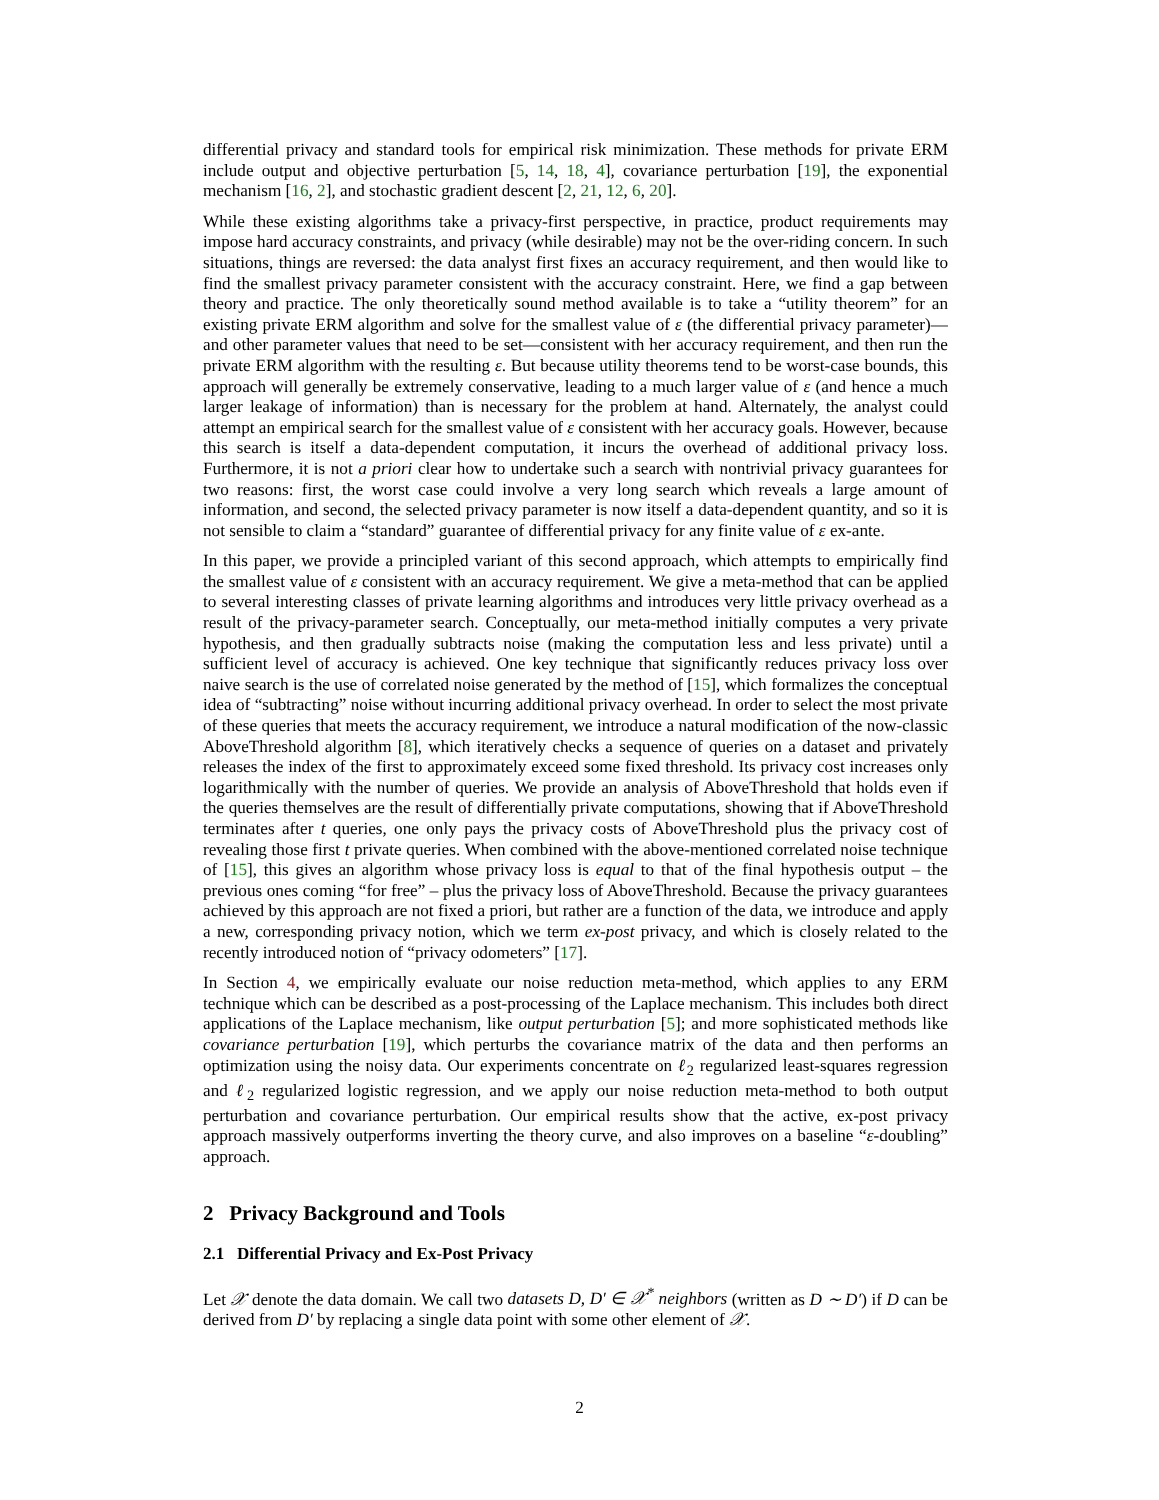differential privacy and standard tools for empirical risk minimization. These methods for private ERM include output and objective perturbation [5, 14, 18, 4], covariance perturbation [19], the exponential mechanism [16, 2], and stochastic gradient descent [2, 21, 12, 6, 20].
While these existing algorithms take a privacy-first perspective, in practice, product requirements may impose hard accuracy constraints, and privacy (while desirable) may not be the over-riding concern. In such situations, things are reversed: the data analyst first fixes an accuracy requirement, and then would like to find the smallest privacy parameter consistent with the accuracy constraint. Here, we find a gap between theory and practice. The only theoretically sound method available is to take a “utility theorem” for an existing private ERM algorithm and solve for the smallest value of ε (the differential privacy parameter)—and other parameter values that need to be set—consistent with her accuracy requirement, and then run the private ERM algorithm with the resulting ε. But because utility theorems tend to be worst-case bounds, this approach will generally be extremely conservative, leading to a much larger value of ε (and hence a much larger leakage of information) than is necessary for the problem at hand. Alternately, the analyst could attempt an empirical search for the smallest value of ε consistent with her accuracy goals. However, because this search is itself a data-dependent computation, it incurs the overhead of additional privacy loss. Furthermore, it is not a priori clear how to undertake such a search with nontrivial privacy guarantees for two reasons: first, the worst case could involve a very long search which reveals a large amount of information, and second, the selected privacy parameter is now itself a data-dependent quantity, and so it is not sensible to claim a “standard” guarantee of differential privacy for any finite value of ε ex-ante.
In this paper, we provide a principled variant of this second approach, which attempts to empirically find the smallest value of ε consistent with an accuracy requirement. We give a meta-method that can be applied to several interesting classes of private learning algorithms and introduces very little privacy overhead as a result of the privacy-parameter search. Conceptually, our meta-method initially computes a very private hypothesis, and then gradually subtracts noise (making the computation less and less private) until a sufficient level of accuracy is achieved. One key technique that significantly reduces privacy loss over naive search is the use of correlated noise generated by the method of [15], which formalizes the conceptual idea of “subtracting” noise without incurring additional privacy overhead. In order to select the most private of these queries that meets the accuracy requirement, we introduce a natural modification of the now-classic AboveThreshold algorithm [8], which iteratively checks a sequence of queries on a dataset and privately releases the index of the first to approximately exceed some fixed threshold. Its privacy cost increases only logarithmically with the number of queries. We provide an analysis of AboveThreshold that holds even if the queries themselves are the result of differentially private computations, showing that if AboveThreshold terminates after t queries, one only pays the privacy costs of AboveThreshold plus the privacy cost of revealing those first t private queries. When combined with the above-mentioned correlated noise technique of [15], this gives an algorithm whose privacy loss is equal to that of the final hypothesis output – the previous ones coming “for free” – plus the privacy loss of AboveThreshold. Because the privacy guarantees achieved by this approach are not fixed a priori, but rather are a function of the data, we introduce and apply a new, corresponding privacy notion, which we term ex-post privacy, and which is closely related to the recently introduced notion of “privacy odometers” [17].
In Section 4, we empirically evaluate our noise reduction meta-method, which applies to any ERM technique which can be described as a post-processing of the Laplace mechanism. This includes both direct applications of the Laplace mechanism, like output perturbation [5]; and more sophisticated methods like covariance perturbation [19], which perturbs the covariance matrix of the data and then performs an optimization using the noisy data. Our experiments concentrate on ℓ<sub>2</sub> regularized least-squares regression and ℓ<sub>2</sub> regularized logistic regression, and we apply our noise reduction meta-method to both output perturbation and covariance perturbation. Our empirical results show that the active, ex-post privacy approach massively outperforms inverting the theory curve, and also improves on a baseline “ε-doubling” approach.
2 Privacy Background and Tools
2.1 Differential Privacy and Ex-Post Privacy
Let 𝒳 denote the data domain. We call two datasets D, D′ ∈ 𝒳<sup>*</sup> neighbors (written as D ∼ D′) if D can be derived from D′ by replacing a single data point with some other element of 𝒳.
2